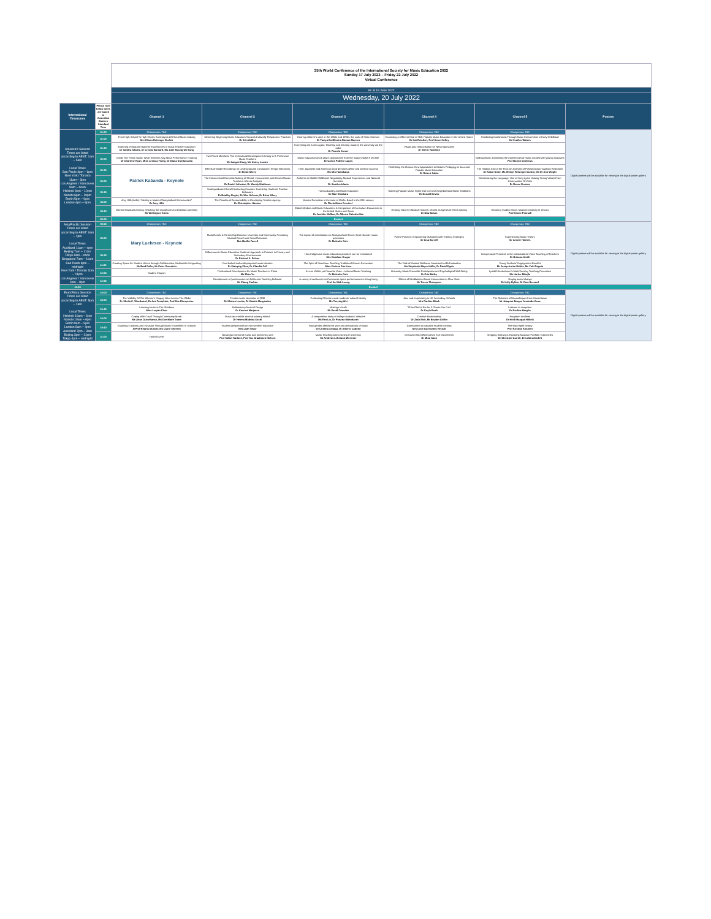| | | 35th World Conference of the International Society for Music Education 2022 Sunday 17 July 2022 – Friday 22 July 2022 Virtual Conference | | | | | |
| | | As at 18 June 2022 | | | | | |
| | | Wednesday, 20 July 2022 | | | | | |
| International Timezones | Please note below times are based in Australian Eastern Standard Time | Channel 1 | Channel 2 | Channel 3 | Channel 4 | Channel 5 | Posters |
| America's Session Times are listed according to AEST: 1am – 5am Local Times Sao Paulo 4pm – 6pm New York / Toronto 11am – 3pm Los Angeles / Vancouver 8am – noon Helsinki 6pm – 10pm Nairobi 6pm – 10pm Berlin 5pm – 9pm London 4pm – 8pm | 01:00 | Chairperson: TBC | Chairperson: TBC | Chairperson: TBC | Chairperson: TBC | Chairperson: TBC | Digital posters will be available for viewing in the digital poster gallery |
| | 01:00 | From High School To High Choirs: An Analysis Of Choral Music Making Ms Allison Reisinger Durbin | Mentoring Beginning Music Educators Towards Culturally Responsive Practices Dr Erin Zaffini | Hearing children's voice in the 1950s and 1990s: the work of Satis Coleman Dr Tamya Da Oliveira Ramos Moreira | Examining a Different Kind of Skill: Popular Music Education in the United States Dr Kat Reinhert, Prof Steve Holley | Facilitating Eudaimonia Through Music Interventions in Early Childhood Dr Heather Waters | |
| | 01:30 | Exploring Immigrant Students' Experiences in Music Teacher Education Dr Sandra Adams, Dr Crystal Barnard, Ms Julie Myung Oh Song | | Everything old is new again: Teaching and learning music in the university via the radio Dr Pamela Stover | Visual Jazz Improvisation for New Improvisers Dr Sherri Hamilton | | |
| | 02:00 | Inside The Piano Studio: What Teachers Say About Performance Tracking Dr Charlene Ryan, Miss Jessica Tseng, Dr Diana Dumlavwalla | Two Faced Mindsets: The Intercultural Development Among U.S. Preservice Music Teachers Dr Sangmi Kang, Ms Karley Lossin | Music Education and Culture: approaches from the music teachers of Chile Dr Carlos Poblete Lagos | | Making Music: Examining the experiences of music created with young musicians Prof Bonnie Andrews | |
| | 02:30 | Patrick Kabanda - Keynote | Effects of Model Recordings on Undergraduate Conductors' Tempo Selections Dr Brian Silvey | Hear Japanese and American band directors define and achieve success Ms Mio Hamakawa | Redefining the Groove: New Approaches to Modern Pedagogy in Jazz and Popular Music Education Dr Robert Sabin | The Shallow End of the Pool: An Analysis of Postsecondary Audition Repertoire Dr Adam Grisé, Ms Allison Reisinger Durbin, Ms Dr Ann Wright | |
| | 03:00 | | The Intersectional Domestic Making of Choral, Instrumental, and General Music Teachers: A Meta-Analysis Dr Daniel Johnson, Dr Wendy Matthews | Anthems in Middle Childhood: Negotiating Musical Experiences and National Identities Dr Sandra Adams | | Decolonizing the Language: Use in Song Lyrics Valuing Strong Voices From Communities Of Color Dr Renee Duncan | |
| | 03:30 | | Undergraduate Choral Conducting Courses: Examining Students' Practice Behaviors Dr Bradley Regier, Dr Wes Scherer, Dr Brian Silvey | Transculturality and Music Education Dr Mari Shiobara | Teaching Popular Music Styles that Connect Neighborhood Music Traditions Dr Donald Devito | | |
| | 04:00 | Amy Hills (Leila): "Identity in Music of Marginalized Communities" Dr Amy Hills | The Paradox of Accountability in Developing Teacher Agency Dr Christopher Hansen | Musical Formation in the state of Goiás: Brazil in the 20th century Dr Flavia Maria Cruvinel | | | |
| | 04:30 | Informal Musical Learning: Teaching the saxophone at a Brazilian university Mr Wellington Alena | | Global Mindset and Music Education: A Comparison of Curriculum Documents in the United States and Spain Dr Jennifer Mellizo, Dr Alberto Cabedo-Mas | Hearing Voices in Musical Spaces: Infants as Agents of their Learning Dr Nita Bosan | Honoring Student Voice: Musical Creativity in Chorus Prof Aimee Pearsall | |
| | 05:00 | Break 1 | | | | | |
| Asia/Pacific Session Times are listed according to AEST: 9am – 1pm Local Times Auckland 11am – 4pm Beijing 7am – 11am Tokyo 8am – noon Singapore 7am – 11am Sao Paulo 8pm – midnight New York / Toronto 7pm – 11pm Los Angeles / Vancouver 4pm – 8pm | 09:00 | Chairperson: TBC | Chairperson: TBC | Chairperson: TBC | Chairperson: TBC | Chairperson: TBC | Digital posters will be available for viewing in the digital poster gallery |
| | 09:00 | Mary Luehrsen - Keynote | MusicReach: A Partnership Between University and Community Promoting Musical Growth and Social Networks Mrs Marilla Farrell | The impact of colonisation on Aboriginal and Torres Strait Islander music processes Dr Malcolm Cole | Potent Practice: Empowering Musicians with Training Strategies Dr Lisa Burrell | Experiencing Music Theory Dr Leonie Holmes | |
| | 09:30 | | Differences in Music Education Students' Approach to Practice in Primary and Secondary Environments Dr Richard S. Pelese | How Indigenous music education practices can be maintained Mrs Candace Kruger | | Interpersonal Practices in the Individualized Voice Teaching of Teachers Dr Brianna Smith | |
| | 11:00 | Creating Space for Student Voices through Collaboration, Multimedia Songwriting Mr Brad Fuller, Mr Peter Orenstein | Overlooked and underprepared music classes Dr Xiaoqing Zhou, Dr Claudia Calì | The Spirit of Somehow: Teaching Traditional Korean Percussion Miss Carissa Pan Liew | The Task of Musical Wellness: Musician Health Evaluation Ms Stephanie Mayer Kallin, Dr David Eppie | Young Students' Engagement Benefits Mr Josep Arrian Galtés, Ms Yuki Pagnta | |
| | 12:00 | Student Chapter | Professional Development for Music Teachers in China Ms Zhao Yu | A Lens Visible yet Powerful Voice – Informal Music Teaching Dr Malcolm Cole | University Music Ensemble Participation and Psychological Well-Being Dr Erin Bailey | Lyndall Hendrickson's Multi-Sensory Teaching Processes Ms Harlue Mikajlo | |
| | 12:56 | | Development a Questionnaire on Deliberate Teaching Behavior Mr Zhang Fashan | A variety of audiences on Cantonese opera performances in Hong Kong Prof So Wah Leung | Effects of Mindfulness-Based Intervention on Flow State Mr Trevor Thompson | Singing social change Dr Kelly Ryllos, Dr Cara Bernard | |
| 13:00 | Break 2 | | | | | | |
| Euro/Africa Session Times are listed according to AEST: 5pm – 1am Local Times Helsinki 10am – 6pm Nairobi 10am – 6pm Berlin 9am – 5pm London 8am – 4pm Auckland 7pm – 3am Beijing 3pm – 11pm Tokyo 4pm – midnight | 18:00 | Chairperson: TBC | Chairperson: TBC | Chairperson: TBC | Chairperson: TBC | Chairperson: TBC | Digital posters will be available for viewing in the digital poster gallery |
| | 18:00 | The Visibility Of The Women's Singing Voice Across The Globe Dr Sheila C. Woodward, Dr Ana Tompkins, Prof Zoe Dionyssiou | Finnish music education in 2030 Dr Sharon Louise, Dr Gassia Margamian | Cultivating Chinese music students' cultural identity Ms Tzeying Wei | Jazz and Improvising in UK Secondary Schools Mrs Pauline Black | The Didactics of Mozambiques from Mozambique Mr Joaquim Borges Armando Gove | |
| | 18:40 | Learning Music in The Shadows Miss Luqian Chao | Multisensory Musical Design Dr Kaarina Marjanen | Musings Vocals Mr David Crowden | "I'll be Glad to Be the X Gonna You Can" Dr Kayla Rush | Lessons to composer Dr Pauline Berglin | |
| | 19:05 | Coping With Covid Through Community Music Mr Linus Gutsehanck, Ms Eve-Marie Trane | Music as a visible room at primary school Dr Helena Madrisa Sochi | A comparative study of college students' attitudes Ms Fan Liu, Dr Pravina Manoharan | Creative Musicianship Dr Zack Moir, Mr Brydon Griffin | Forgotten localities Dr Heidi Haapaa-Hilkelä | |
| | 19:40 | Exploring Creativity And Inclusion Through Music Ensembles In Schools A/Prof Regina Murphy, Ms Claire Sherwin | Student perspectives on non-western education Mrs Leah Shaw | How gender affects the uses and perceptions of music Dr Cristina Arriaga, Dr Alberto Cabedo | Assessment as valuable student learning Mrs Cecil Guenomeu Herault | The Word spell nearby Prof Kristina Kinunen | |
| | 21:00 | Hybrid Event | Norwegian school of music and performing arts Prof Sidsel Karlsen, Prof Siw Graabraek Nielsen | Music Teaching And Learning In Germany Mr Andreas Lehmann-Wermser | Characteristic Differences in Eye Movements Dr Mina Sano | Stepping Sideways: Exploring Musician Portfolio Trajectories Dr Christine Carroll, Dr Leila Lebedeft | |